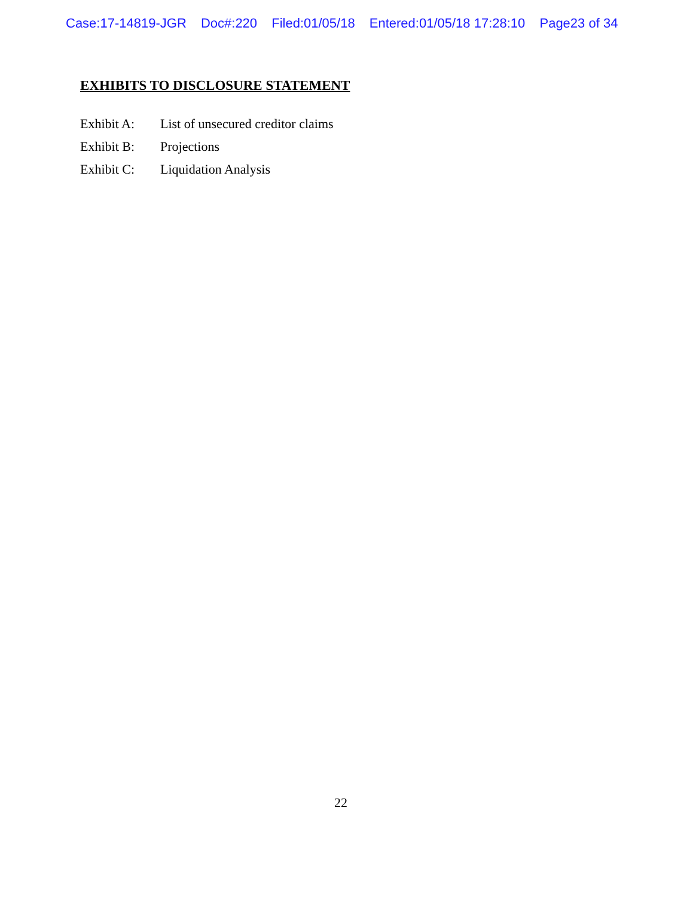Case:17-14819-JGR Doc#:220 Filed:01/05/18 Entered:01/05/18 17:28:10 Page23 of 34
EXHIBITS TO DISCLOSURE STATEMENT
| Exhibit A: | List of unsecured creditor claims |
| Exhibit B: | Projections |
| Exhibit C: | Liquidation Analysis |
22